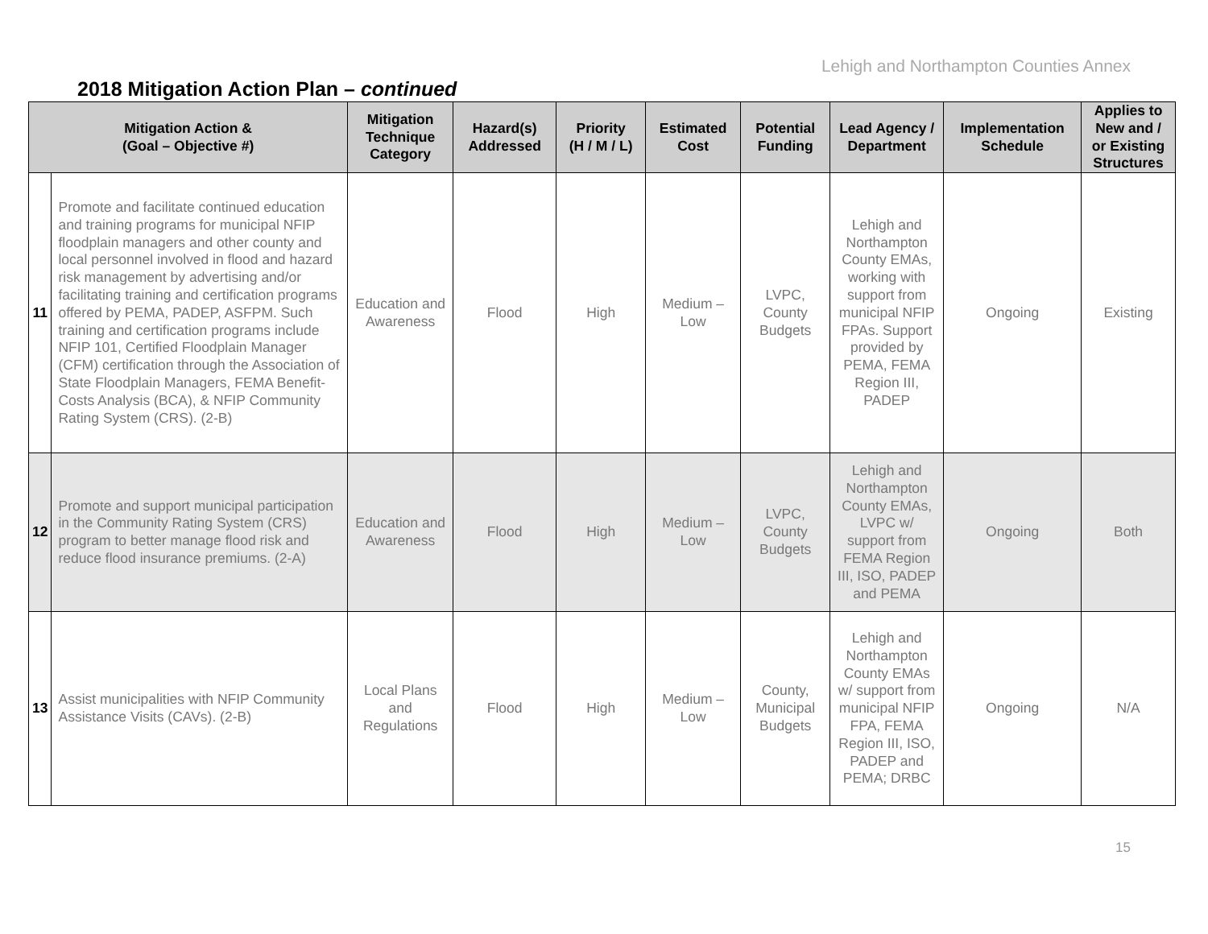Lehigh and Northampton Counties Annex
2018 Mitigation Action Plan – continued
| Mitigation Action & (Goal – Objective #) | | Mitigation Technique Category | Hazard(s) Addressed | Priority (H / M / L) | Estimated Cost | Potential Funding | Lead Agency / Department | Implementation Schedule | Applies to New and / or Existing Structures |
| --- | --- | --- | --- | --- | --- | --- | --- | --- | --- |
| 11 | Promote and facilitate continued education and training programs for municipal NFIP floodplain managers and other county and local personnel involved in flood and hazard risk management by advertising and/or facilitating training and certification programs offered by PEMA, PADEP, ASFPM. Such training and certification programs include NFIP 101, Certified Floodplain Manager (CFM) certification through the Association of State Floodplain Managers, FEMA Benefit-Costs Analysis (BCA), & NFIP Community Rating System (CRS). (2-B) | Education and Awareness | Flood | High | Medium – Low | LVPC, County Budgets | Lehigh and Northampton County EMAs, working with support from municipal NFIP FPAs. Support provided by PEMA, FEMA Region III, PADEP | Ongoing | Existing |
| 12 | Promote and support municipal participation in the Community Rating System (CRS) program to better manage flood risk and reduce flood insurance premiums. (2-A) | Education and Awareness | Flood | High | Medium – Low | LVPC, County Budgets | Lehigh and Northampton County EMAs, LVPC w/ support from FEMA Region III, ISO, PADEP and PEMA | Ongoing | Both |
| 13 | Assist municipalities with NFIP Community Assistance Visits (CAVs). (2-B) | Local Plans and Regulations | Flood | High | Medium – Low | County, Municipal Budgets | Lehigh and Northampton County EMAs w/ support from municipal NFIP FPA, FEMA Region III, ISO, PADEP and PEMA; DRBC | Ongoing | N/A |
15